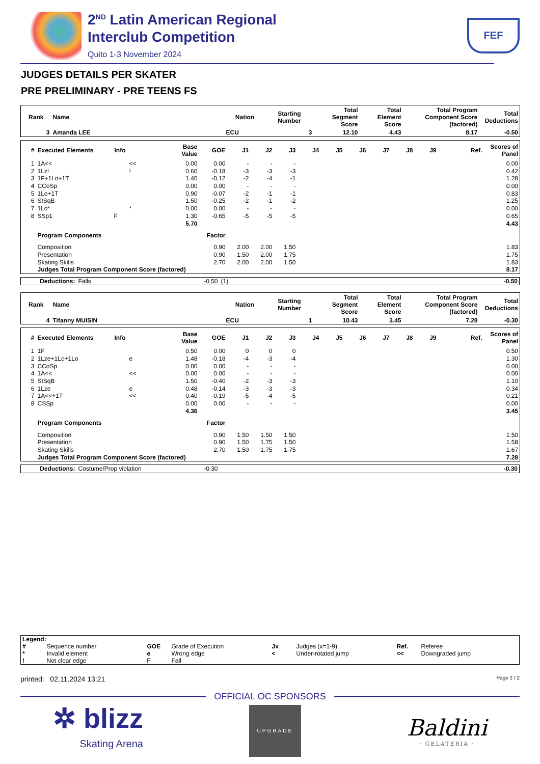2<sup>ND</sup> Latin American Regional
Interclub Competition
Quito 1-3 November 2024
FEF
JUDGES DETAILS PER SKATER
PRE PRELIMINARY - PRE TEENS FS
| Rank | Name | Nation | Starting Number | Total Segment Score | Total Element Score | Total Program Component Score (factored) | Total Deductions |
| --- | --- | --- | --- | --- | --- | --- | --- |
| 3 | Amanda LEE | ECU | 3 | 12.10 | 4.43 | 8.17 | -0.50 |
| # | Executed Elements | Info | | Base Value | GOE | J1 | J2 | J3 | J4 | J5 | J6 | J7 | J8 | J9 | Ref. | Scores of Panel |
| --- | --- | --- | --- | --- | --- | --- | --- | --- | --- | --- | --- | --- | --- | --- | --- | --- |
| 1 | 1A<< | | << | 0.00 | 0.00 | - | - | - | | | | | | | | 0.00 |
| 2 | 1Lz! | | ! | 0.60 | -0.18 | -3 | -3 | -3 | | | | | | | | 0.42 |
| 3 | 1F+1Lo+1T | | | 1.40 | -0.12 | -2 | -4 | -1 | | | | | | | | 1.28 |
| 4 | CCoSp | | | 0.00 | 0.00 | - | - | - | | | | | | | | 0.00 |
| 5 | 1Lo+1T | | | 0.90 | -0.07 | -2 | -1 | -1 | | | | | | | | 0.83 |
| 6 | StSqB | | | 1.50 | -0.25 | -2 | -1 | -2 | | | | | | | | 1.25 |
| 7 | 1Lo* | | * | 0.00 | 0.00 | - | - | - | | | | | | | | 0.00 |
| 8 | SSp1 | F | | 1.30 | -0.65 | -5 | -5 | -5 | | | | | | | | 0.65 |
| | | | | 5.70 | | | | | | | | | | | | 4.43 |
| | Program Components | | | | Factor | | | | | | | | | | | |
| | Composition | | | | 0.90 | 2.00 | 2.00 | 1.50 | | | | | | | | 1.83 |
| | Presentation | | | | 0.90 | 1.50 | 2.00 | 1.75 | | | | | | | | 1.75 |
| | Skating Skills | | | | 2.70 | 2.00 | 2.00 | 1.50 | | | | | | | | 1.83 |
| | Judges Total Program Component Score (factored) | | | | | | | | | | | | | | | 8.17 |
| Deductions: | Falls | -0.50 | (1) | -0.50 |
| Rank | Name | Nation | Starting Number | Total Segment Score | Total Element Score | Total Program Component Score (factored) | Total Deductions |
| --- | --- | --- | --- | --- | --- | --- | --- |
| 4 | Tifanny MUISIN | ECU | 1 | 10.43 | 3.45 | 7.28 | -0.30 |
| # | Executed Elements | Info | | Base Value | GOE | J1 | J2 | J3 | J4 | J5 | J6 | J7 | J8 | J9 | Ref. | Scores of Panel |
| --- | --- | --- | --- | --- | --- | --- | --- | --- | --- | --- | --- | --- | --- | --- | --- | --- |
| 1 | 1F | | | 0.50 | 0.00 | 0 | 0 | 0 | | | | | | | | 0.50 |
| 2 | 1Lze+1Lo+1Lo | | e | 1.48 | -0.18 | -4 | -3 | -4 | | | | | | | | 1.30 |
| 3 | CCoSp | | | 0.00 | 0.00 | - | - | - | | | | | | | | 0.00 |
| 4 | 1A<< | | << | 0.00 | 0.00 | - | - | - | | | | | | | | 0.00 |
| 5 | StSqB | | | 1.50 | -0.40 | -2 | -3 | -3 | | | | | | | | 1.10 |
| 6 | 1Lze | | e | 0.48 | -0.14 | -3 | -3 | -3 | | | | | | | | 0.34 |
| 7 | 1A<<+1T | | << | 0.40 | -0.19 | -5 | -4 | -5 | | | | | | | | 0.21 |
| 8 | CSSp | | | 0.00 | 0.00 | - | - | - | | | | | | | | 0.00 |
| | | | | 4.36 | | | | | | | | | | | | 3.45 |
| | Program Components | | | | Factor | | | | | | | | | | | |
| | Composition | | | | 0.90 | 1.50 | 1.50 | 1.50 | | | | | | | | 1.50 |
| | Presentation | | | | 0.90 | 1.50 | 1.75 | 1.50 | | | | | | | | 1.58 |
| | Skating Skills | | | | 2.70 | 1.50 | 1.75 | 1.75 | | | | | | | | 1.67 |
| | Judges Total Program Component Score (factored) | | | | | | | | | | | | | | | 7.28 |
| Deductions: | Costume/Prop violation | -0.30 | | -0.30 |
| Legend: | | | | | | | |
| # | Sequence number | GOE | Grade of Execution | Jx | Judges (x=1-9) | Ref. | Referee |
| * | Invalid element | e | Wrong edge | < | Under-rotated jump | << | Downgraded jump |
| ! | Not clear edge | F | Fall | | | | |
printed: 02.11.2024 13:21 Page 2 / 2
OFFICIAL OC SPONSORS
✲ blizz
Skating Arena
UPGRADE
Baldini
· GELATERIA ·